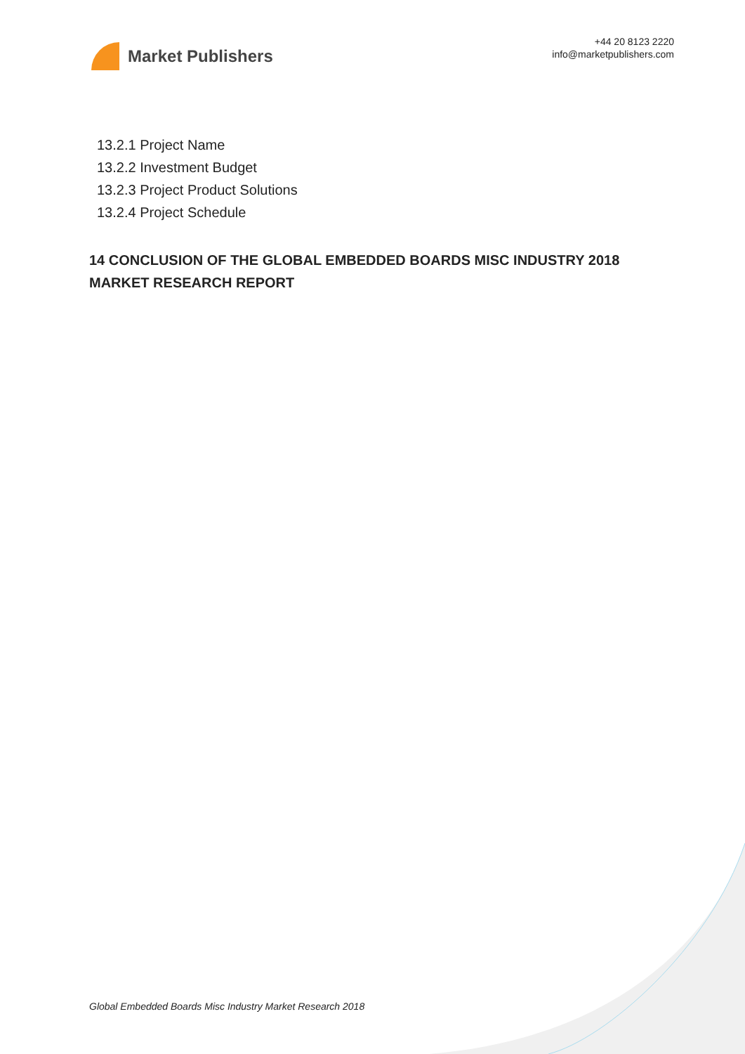Market Publishers
+44 20 8123 2220
info@marketpublishers.com
13.2.1 Project Name
13.2.2 Investment Budget
13.2.3 Project Product Solutions
13.2.4 Project Schedule
14 CONCLUSION OF THE GLOBAL EMBEDDED BOARDS MISC INDUSTRY 2018 MARKET RESEARCH REPORT
Global Embedded Boards Misc Industry Market Research 2018